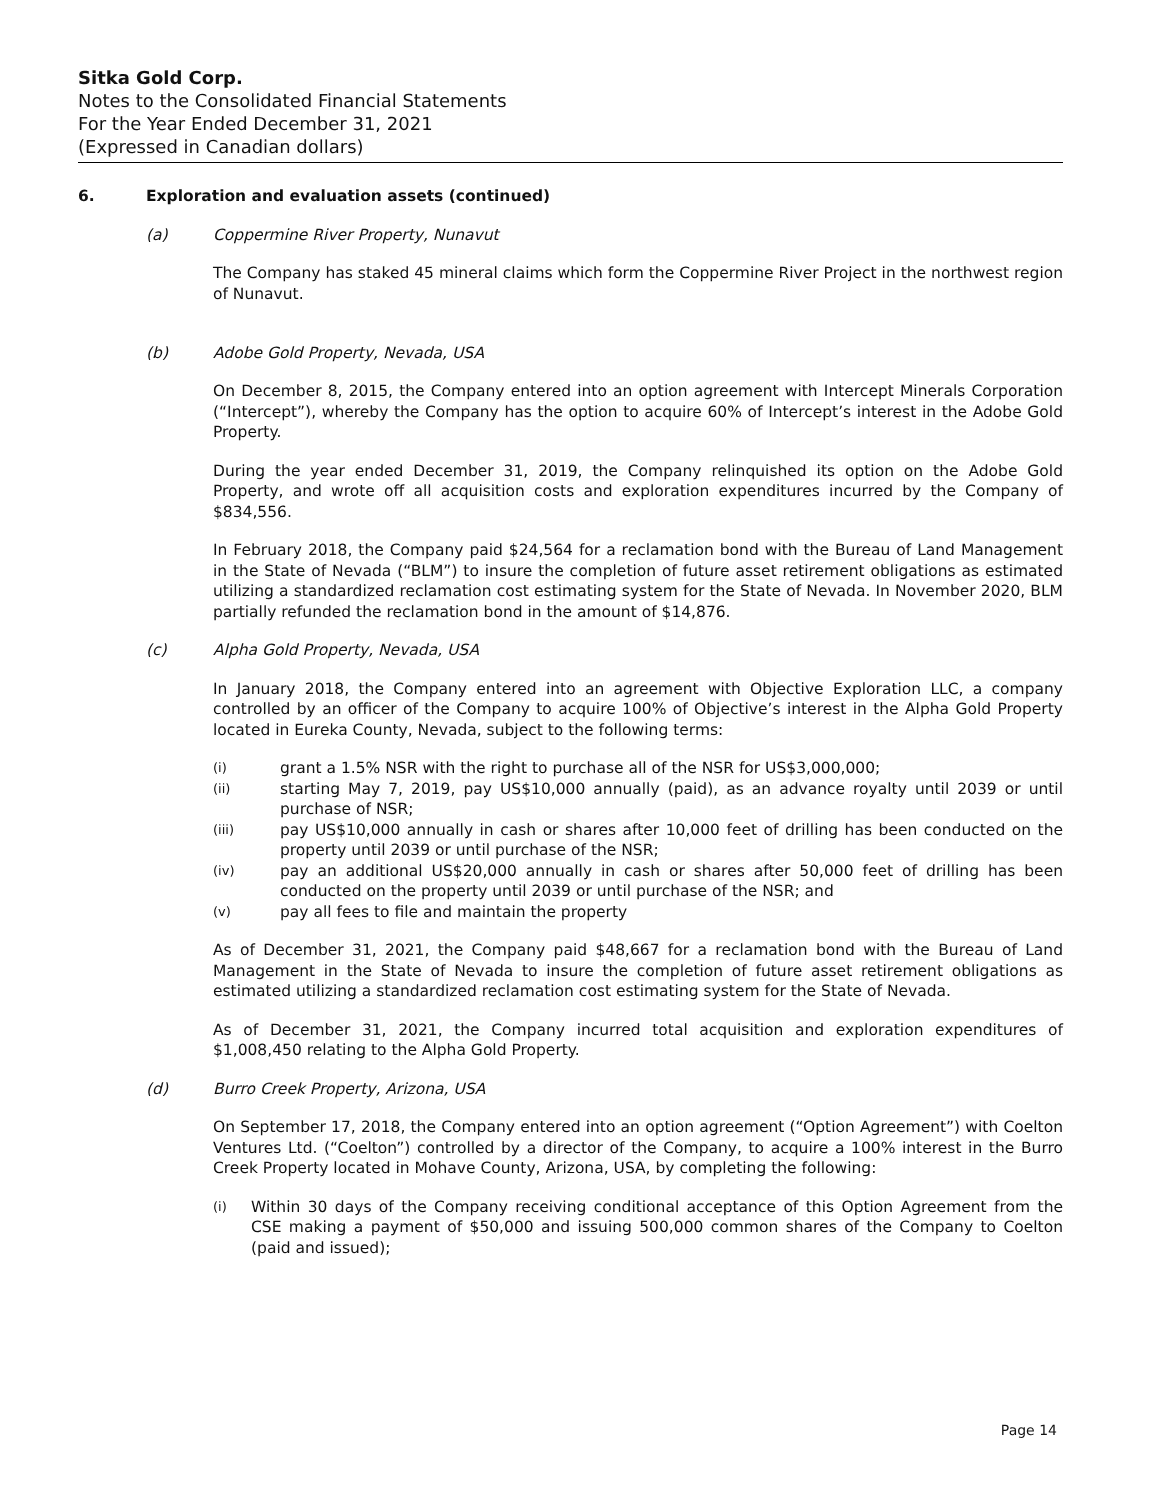Sitka Gold Corp.
Notes to the Consolidated Financial Statements
For the Year Ended December 31, 2021
(Expressed in Canadian dollars)
6. Exploration and evaluation assets (continued)
(a) Coppermine River Property, Nunavut
The Company has staked 45 mineral claims which form the Coppermine River Project in the northwest region of Nunavut.
(b) Adobe Gold Property, Nevada, USA
On December 8, 2015, the Company entered into an option agreement with Intercept Minerals Corporation (“Intercept”), whereby the Company has the option to acquire 60% of Intercept’s interest in the Adobe Gold Property.
During the year ended December 31, 2019, the Company relinquished its option on the Adobe Gold Property, and wrote off all acquisition costs and exploration expenditures incurred by the Company of $834,556.
In February 2018, the Company paid $24,564 for a reclamation bond with the Bureau of Land Management in the State of Nevada (“BLM”) to insure the completion of future asset retirement obligations as estimated utilizing a standardized reclamation cost estimating system for the State of Nevada. In November 2020, BLM partially refunded the reclamation bond in the amount of $14,876.
(c) Alpha Gold Property, Nevada, USA
In January 2018, the Company entered into an agreement with Objective Exploration LLC, a company controlled by an officer of the Company to acquire 100% of Objective’s interest in the Alpha Gold Property located in Eureka County, Nevada, subject to the following terms:
(i) grant a 1.5% NSR with the right to purchase all of the NSR for US$3,000,000;
(ii) starting May 7, 2019, pay US$10,000 annually (paid), as an advance royalty until 2039 or until purchase of NSR;
(iii) pay US$10,000 annually in cash or shares after 10,000 feet of drilling has been conducted on the property until 2039 or until purchase of the NSR;
(iv) pay an additional US$20,000 annually in cash or shares after 50,000 feet of drilling has been conducted on the property until 2039 or until purchase of the NSR; and
(v) pay all fees to file and maintain the property
As of December 31, 2021, the Company paid $48,667 for a reclamation bond with the Bureau of Land Management in the State of Nevada to insure the completion of future asset retirement obligations as estimated utilizing a standardized reclamation cost estimating system for the State of Nevada.
As of December 31, 2021, the Company incurred total acquisition and exploration expenditures of $1,008,450 relating to the Alpha Gold Property.
(d) Burro Creek Property, Arizona, USA
On September 17, 2018, the Company entered into an option agreement (“Option Agreement”) with Coelton Ventures Ltd. (“Coelton”) controlled by a director of the Company, to acquire a 100% interest in the Burro Creek Property located in Mohave County, Arizona, USA, by completing the following:
(i) Within 30 days of the Company receiving conditional acceptance of this Option Agreement from the CSE making a payment of $50,000 and issuing 500,000 common shares of the Company to Coelton (paid and issued);
Page 14